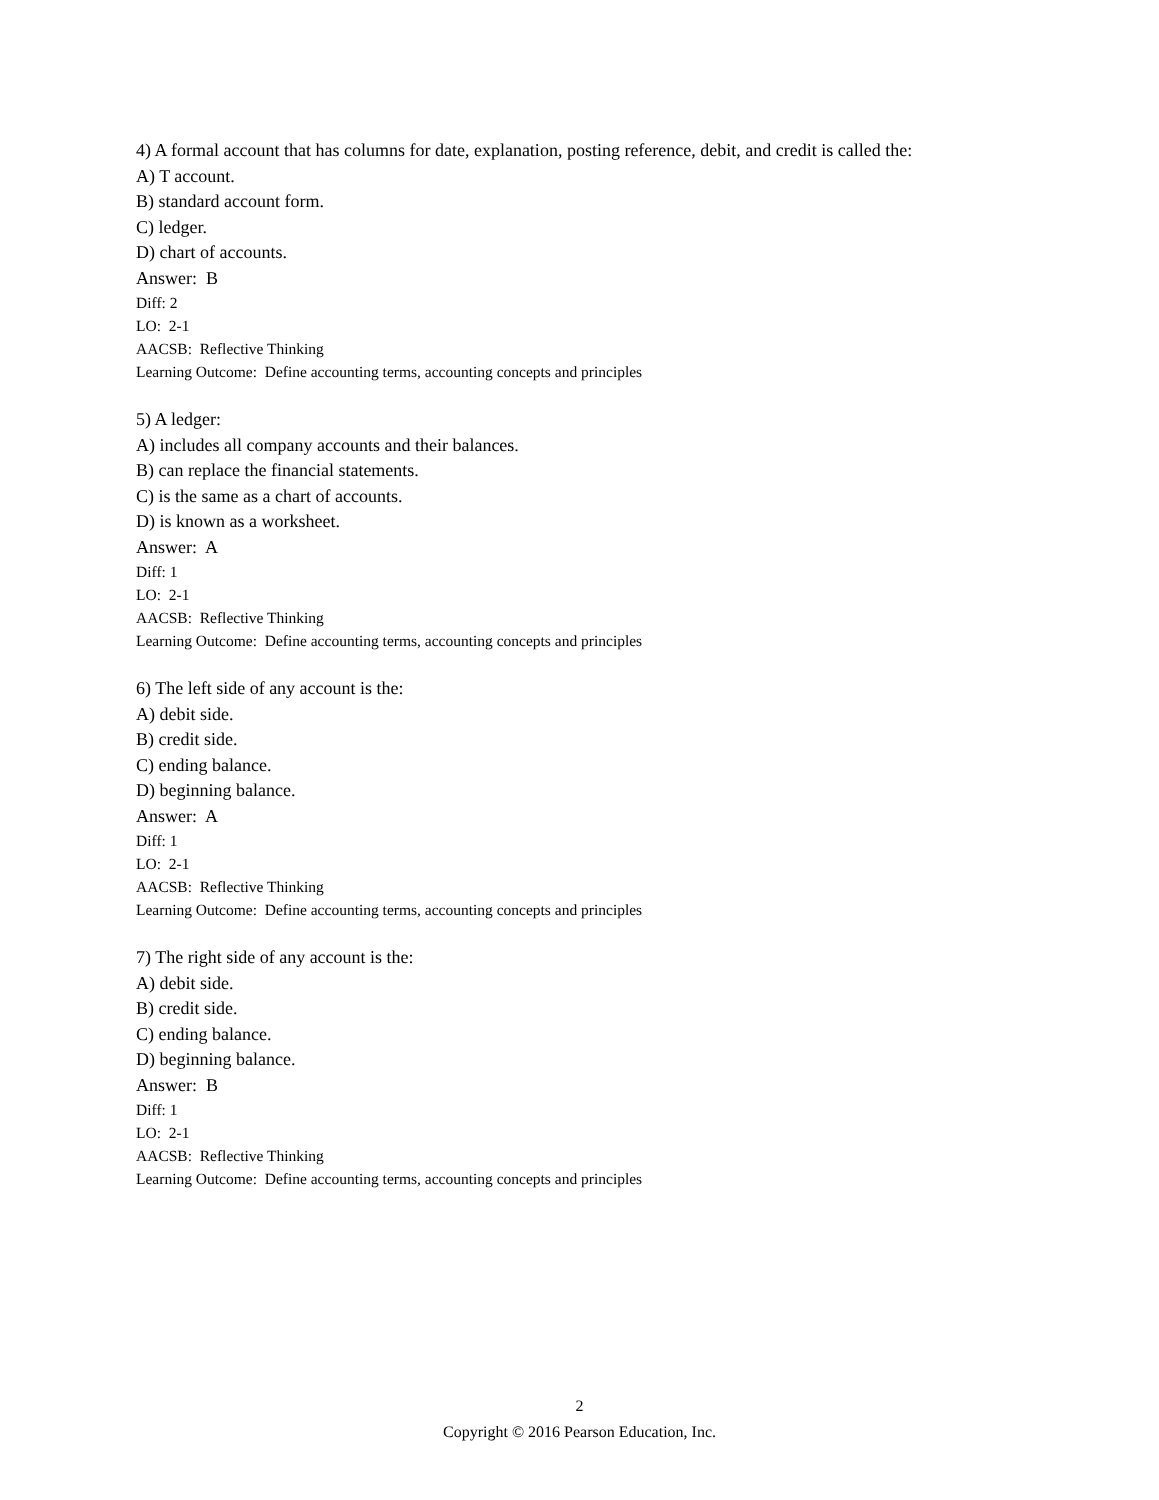4) A formal account that has columns for date, explanation, posting reference, debit, and credit is called the:
A) T account.
B) standard account form.
C) ledger.
D) chart of accounts.
Answer: B
Diff: 2
LO: 2-1
AACSB: Reflective Thinking
Learning Outcome: Define accounting terms, accounting concepts and principles
5) A ledger:
A) includes all company accounts and their balances.
B) can replace the financial statements.
C) is the same as a chart of accounts.
D) is known as a worksheet.
Answer: A
Diff: 1
LO: 2-1
AACSB: Reflective Thinking
Learning Outcome: Define accounting terms, accounting concepts and principles
6) The left side of any account is the:
A) debit side.
B) credit side.
C) ending balance.
D) beginning balance.
Answer: A
Diff: 1
LO: 2-1
AACSB: Reflective Thinking
Learning Outcome: Define accounting terms, accounting concepts and principles
7) The right side of any account is the:
A) debit side.
B) credit side.
C) ending balance.
D) beginning balance.
Answer: B
Diff: 1
LO: 2-1
AACSB: Reflective Thinking
Learning Outcome: Define accounting terms, accounting concepts and principles
2
Copyright © 2016 Pearson Education, Inc.